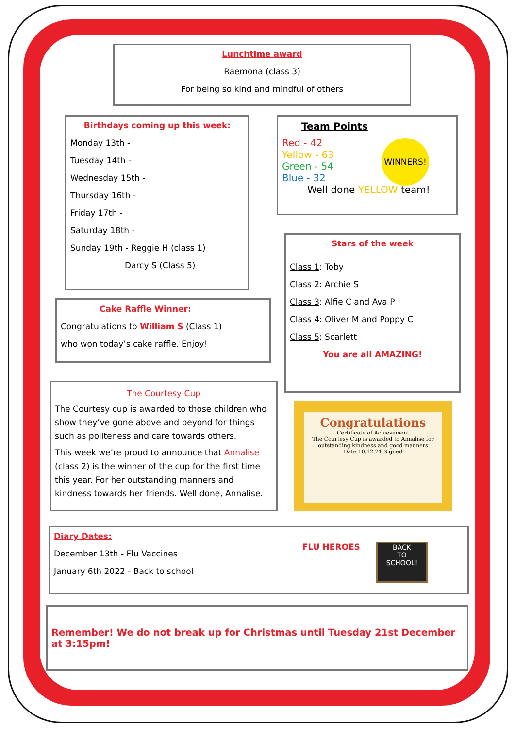Lunchtime award
Raemona (class 3)
For being so kind and mindful of others
Birthdays coming up this week:
Monday 13th -
Tuesday 14th -
Wednesday 15th -
Thursday 16th -
Friday 17th -
Saturday 18th -
Sunday 19th - Reggie H (class 1)
Darcy S (Class 5)
Team Points
Red - 42
Yellow - 63
Green - 54
Blue - 32
Well done YELLOW team!
WINNERS!
Stars of the week
Class 1: Toby
Class 2: Archie S
Class 3: Alfie C and Ava P
Class 4: Oliver M and Poppy C
Class 5: Scarlett
You are all AMAZING!
Cake Raffle Winner:
Congratulations to William S (Class 1)
who won today’s cake raffle. Enjoy!
The Courtesy Cup
The Courtesy cup is awarded to those children who show they’ve gone above and beyond for things such as politeness and care towards others.
This week we’re proud to announce that Annalise (class 2) is the winner of the cup for the first time this year. For her outstanding manners and kindness towards her friends. Well done, Annalise.
Congratulations
Certificate of Achievement
The Courtesy Cup is awarded to Annalise for outstanding kindness and good manners
Date 10.12.21 Signed
Diary Dates:
December 13th - Flu Vaccines
January 6th 2022 - Back to school
FLU HEROES
BACK
TO
SCHOOL!
Remember! We do not break up for Christmas until Tuesday 21st December at 3:15pm!